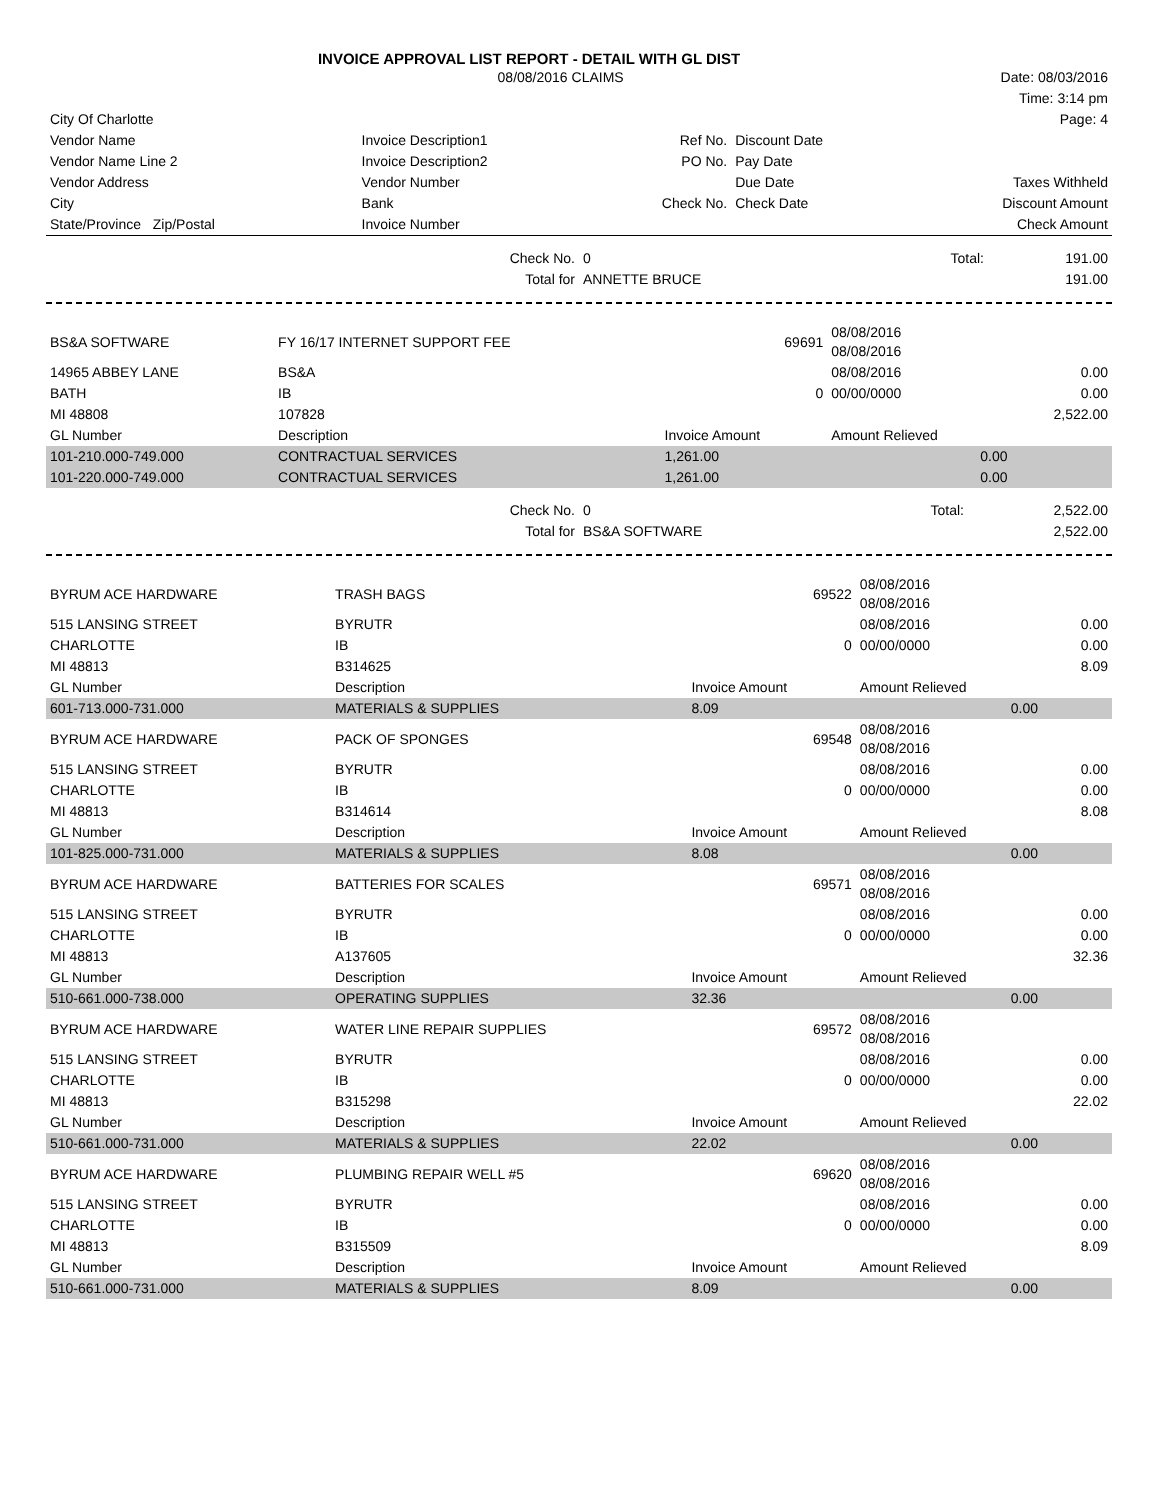INVOICE APPROVAL LIST REPORT - DETAIL WITH GL DIST
| | 08/08/2016 CLAIMS | | | Date: 08/03/2016 |
| | | | | Time: 3:14 pm |
| City Of Charlotte | | | | Page: 4 |
| Vendor Name | Invoice Description1 | Ref No. | Discount Date | |
| Vendor Name Line 2 | Invoice Description2 | PO No. | Pay Date | |
| Vendor Address | Vendor Number | | Due Date | Taxes Withheld |
| City | Bank | Check No. | Check Date | Discount Amount |
| State/Province Zip/Postal | Invoice Number | | | Check Amount |
| Check No. | 0 | Total: | 191.00 |
| Total for | ANNETTE BRUCE | | 191.00 |
| BS&A SOFTWARE | FY 16/17 INTERNET SUPPORT FEE | 69691 | 08/08/2016 08/08/2016 | |
| 14965 ABBEY LANE | BS&A | | 08/08/2016 | 0.00 |
| BATH | IB | 0 | 00/00/0000 | 0.00 |
| MI 48808 | 107828 | | | 2,522.00 |
| GL Number | Description | Invoice Amount | Amount Relieved | |
| 101-210.000-749.000 | CONTRACTUAL SERVICES | 1,261.00 | 0.00 | |
| 101-220.000-749.000 | CONTRACTUAL SERVICES | 1,261.00 | 0.00 | |
| Check No. | 0 | Total: | 2,522.00 |
| Total for | BS&A SOFTWARE | | 2,522.00 |
| BYRUM ACE HARDWARE | TRASH BAGS | 69522 | 08/08/2016 08/08/2016 | |
| 515 LANSING STREET | BYRUTR | | 08/08/2016 | 0.00 |
| CHARLOTTE | IB | 0 | 00/00/0000 | 0.00 |
| MI 48813 | B314625 | | | 8.09 |
| GL Number | Description | Invoice Amount | Amount Relieved | |
| 601-713.000-731.000 | MATERIALS & SUPPLIES | 8.09 | 0.00 | |
| BYRUM ACE HARDWARE | PACK OF SPONGES | 69548 | 08/08/2016 08/08/2016 | |
| 515 LANSING STREET | BYRUTR | | 08/08/2016 | 0.00 |
| CHARLOTTE | IB | 0 | 00/00/0000 | 0.00 |
| MI 48813 | B314614 | | | 8.08 |
| GL Number | Description | Invoice Amount | Amount Relieved | |
| 101-825.000-731.000 | MATERIALS & SUPPLIES | 8.08 | 0.00 | |
| BYRUM ACE HARDWARE | BATTERIES FOR SCALES | 69571 | 08/08/2016 08/08/2016 | |
| 515 LANSING STREET | BYRUTR | | 08/08/2016 | 0.00 |
| CHARLOTTE | IB | 0 | 00/00/0000 | 0.00 |
| MI 48813 | A137605 | | | 32.36 |
| GL Number | Description | Invoice Amount | Amount Relieved | |
| 510-661.000-738.000 | OPERATING SUPPLIES | 32.36 | 0.00 | |
| BYRUM ACE HARDWARE | WATER LINE REPAIR SUPPLIES | 69572 | 08/08/2016 08/08/2016 | |
| 515 LANSING STREET | BYRUTR | | 08/08/2016 | 0.00 |
| CHARLOTTE | IB | 0 | 00/00/0000 | 0.00 |
| MI 48813 | B315298 | | | 22.02 |
| GL Number | Description | Invoice Amount | Amount Relieved | |
| 510-661.000-731.000 | MATERIALS & SUPPLIES | 22.02 | 0.00 | |
| BYRUM ACE HARDWARE | PLUMBING REPAIR WELL #5 | 69620 | 08/08/2016 08/08/2016 | |
| 515 LANSING STREET | BYRUTR | | 08/08/2016 | 0.00 |
| CHARLOTTE | IB | 0 | 00/00/0000 | 0.00 |
| MI 48813 | B315509 | | | 8.09 |
| GL Number | Description | Invoice Amount | Amount Relieved | |
| 510-661.000-731.000 | MATERIALS & SUPPLIES | 8.09 | 0.00 | |